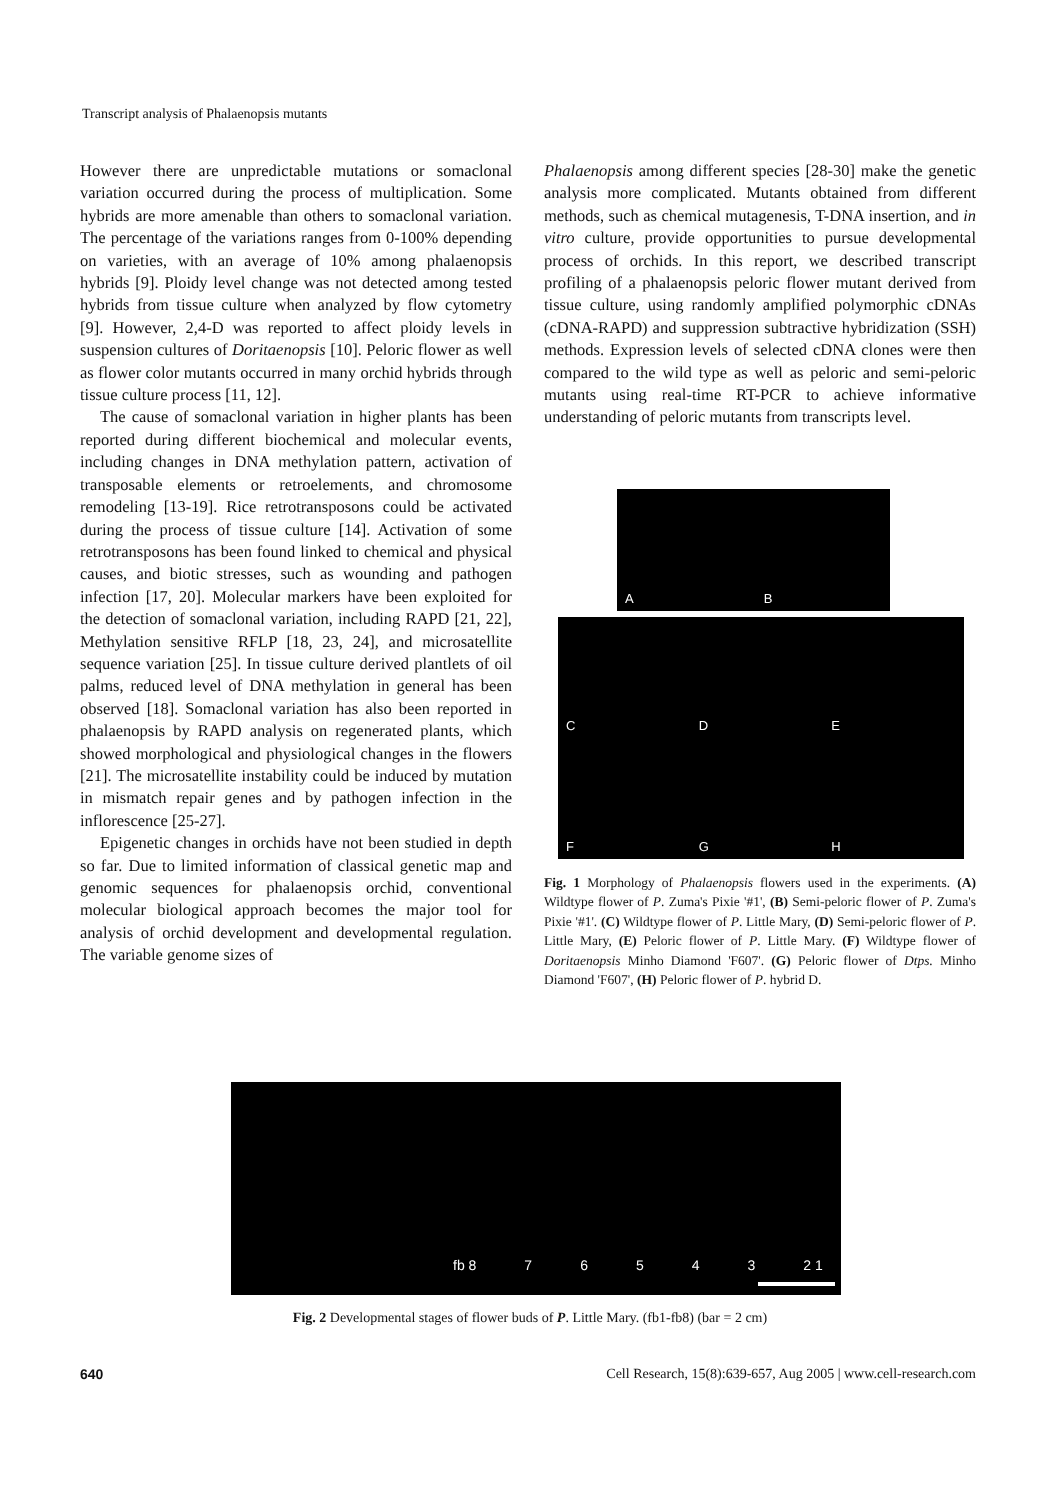Transcript analysis of Phalaenopsis mutants
However there are unpredictable mutations or somaclonal variation occurred during the process of multiplication. Some hybrids are more amenable than others to somaclonal variation. The percentage of the variations ranges from 0-100% depending on varieties, with an average of 10% among phalaenopsis hybrids [9]. Ploidy level change was not detected among tested hybrids from tissue culture when analyzed by flow cytometry [9]. However, 2,4-D was reported to affect ploidy levels in suspension cultures of Doritaenopsis [10]. Peloric flower as well as flower color mutants occurred in many orchid hybrids through tissue culture process [11, 12].
The cause of somaclonal variation in higher plants has been reported during different biochemical and molecular events, including changes in DNA methylation pattern, activation of transposable elements or retroelements, and chromosome remodeling [13-19]. Rice retrotransposons could be activated during the process of tissue culture [14]. Activation of some retrotransposons has been found linked to chemical and physical causes, and biotic stresses, such as wounding and pathogen infection [17, 20]. Molecular markers have been exploited for the detection of somaclonal variation, including RAPD [21, 22], Methylation sensitive RFLP [18, 23, 24], and microsatellite sequence variation [25]. In tissue culture derived plantlets of oil palms, reduced level of DNA methylation in general has been observed [18]. Somaclonal variation has also been reported in phalaenopsis by RAPD analysis on regenerated plants, which showed morphological and physiological changes in the flowers [21]. The microsatellite instability could be induced by mutation in mismatch repair genes and by pathogen infection in the inflorescence [25-27].
Epigenetic changes in orchids have not been studied in depth so far. Due to limited information of classical genetic map and genomic sequences for phalaenopsis orchid, conventional molecular biological approach becomes the major tool for analysis of orchid development and developmental regulation. The variable genome sizes of
Phalaenopsis among different species [28-30] make the genetic analysis more complicated. Mutants obtained from different methods, such as chemical mutagenesis, T-DNA insertion, and in vitro culture, provide opportunities to pursue developmental process of orchids. In this report, we described transcript profiling of a phalaenopsis peloric flower mutant derived from tissue culture, using randomly amplified polymorphic cDNAs (cDNA-RAPD) and suppression subtractive hybridization (SSH) methods. Expression levels of selected cDNA clones were then compared to the wild type as well as peloric and semi-peloric mutants using real-time RT-PCR to achieve informative understanding of peloric mutants from transcripts level.
A B
C D E F G H
Fig. 1 Morphology of Phalaenopsis flowers used in the experiments. (A) Wildtype flower of P. Zuma's Pixie '#1', (B) Semi-peloric flower of P. Zuma's Pixie '#1'. (C) Wildtype flower of P. Little Mary, (D) Semi-peloric flower of P. Little Mary, (E) Peloric flower of P. Little Mary. (F) Wildtype flower of Doritaenopsis Minho Diamond 'F607'. (G) Peloric flower of Dtps. Minho Diamond 'F607', (H) Peloric flower of P. hybrid D.
fb 8 7 6 5 4 3 2 1
Fig. 2 Developmental stages of flower buds of P. Little Mary. (fb1-fb8) (bar = 2 cm)
640 Cell Research, 15(8):639-657, Aug 2005 | www.cell-research.com